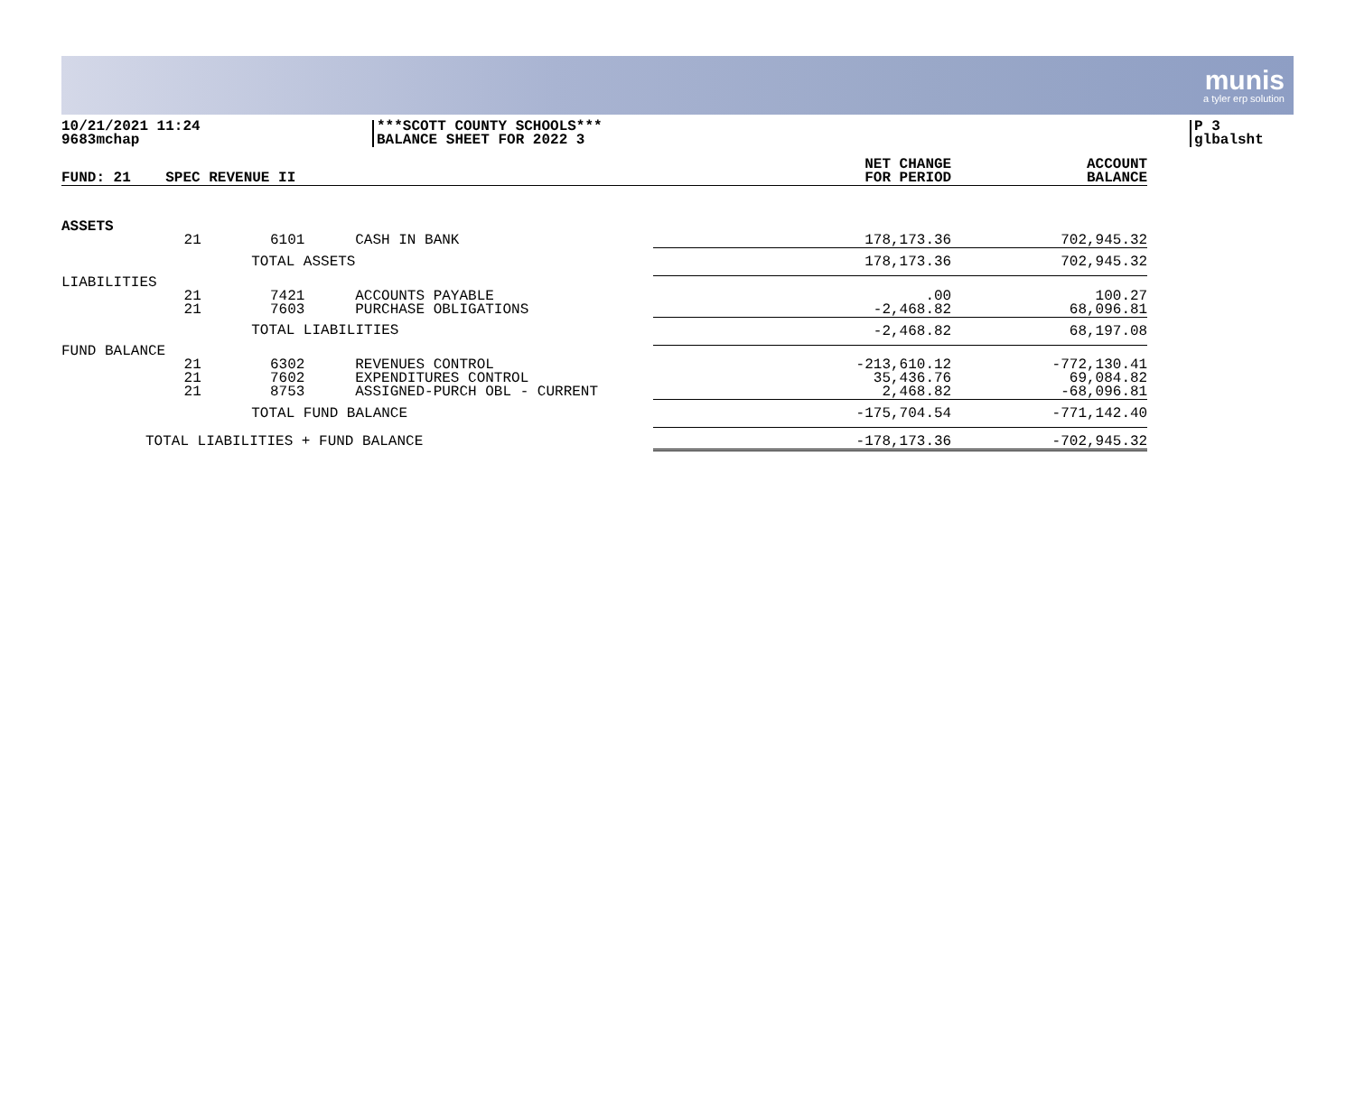munis
a tyler erp solution
10/21/2021 11:24
9683mchap
***SCOTT COUNTY SCHOOLS***
BALANCE SHEET FOR 2022 3
P 3
glbalsht
| FUND: 21 | SPEC REVENUE II | | | NET CHANGE FOR PERIOD | ACCOUNT BALANCE |
| --- | --- | --- | --- | --- | --- |
| ASSETS | | | | | |
| | 21 | 6101 | CASH IN BANK | 178,173.36 | 702,945.32 |
| | | TOTAL ASSETS | | 178,173.36 | 702,945.32 |
| LIABILITIES | | | | | |
| | 21 21 | 7421 7603 | ACCOUNTS PAYABLE PURCHASE OBLIGATIONS | .00 -2,468.82 | 100.27 68,096.81 |
| | | TOTAL LIABILITIES | | -2,468.82 | 68,197.08 |
| FUND BALANCE | | | | | |
| | 21 21 21 | 6302 7602 8753 | REVENUES CONTROL EXPENDITURES CONTROL ASSIGNED-PURCH OBL - CURRENT | -213,610.12 35,436.76 2,468.82 | -772,130.41 69,084.82 -68,096.81 |
| | | TOTAL FUND BALANCE | | -175,704.54 | -771,142.40 |
| TOTAL LIABILITIES + FUND BALANCE | | | | -178,173.36 | -702,945.32 |